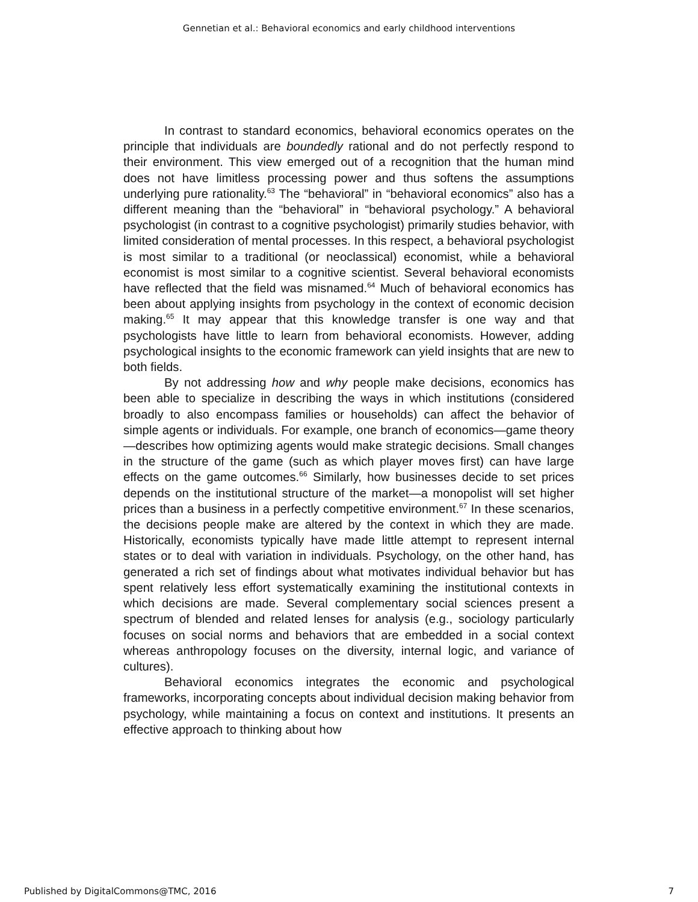Gennetian et al.: Behavioral economics and early childhood interventions
In contrast to standard economics, behavioral economics operates on the principle that individuals are boundedly rational and do not perfectly respond to their environment. This view emerged out of a recognition that the human mind does not have limitless processing power and thus softens the assumptions underlying pure rationality.<sup>63</sup> The “behavioral” in “behavioral economics” also has a different meaning than the “behavioral” in “behavioral psychology.” A behavioral psychologist (in contrast to a cognitive psychologist) primarily studies behavior, with limited consideration of mental processes. In this respect, a behavioral psychologist is most similar to a traditional (or neoclassical) economist, while a behavioral economist is most similar to a cognitive scientist. Several behavioral economists have reflected that the field was misnamed.<sup>64</sup> Much of behavioral economics has been about applying insights from psychology in the context of economic decision making.<sup>65</sup> It may appear that this knowledge transfer is one way and that psychologists have little to learn from behavioral economists. However, adding psychological insights to the economic framework can yield insights that are new to both fields.
By not addressing how and why people make decisions, economics has been able to specialize in describing the ways in which institutions (considered broadly to also encompass families or households) can affect the behavior of simple agents or individuals. For example, one branch of economics—game theory—describes how optimizing agents would make strategic decisions. Small changes in the structure of the game (such as which player moves first) can have large effects on the game outcomes.<sup>66</sup> Similarly, how businesses decide to set prices depends on the institutional structure of the market—a monopolist will set higher prices than a business in a perfectly competitive environment.<sup>67</sup> In these scenarios, the decisions people make are altered by the context in which they are made. Historically, economists typically have made little attempt to represent internal states or to deal with variation in individuals. Psychology, on the other hand, has generated a rich set of findings about what motivates individual behavior but has spent relatively less effort systematically examining the institutional contexts in which decisions are made. Several complementary social sciences present a spectrum of blended and related lenses for analysis (e.g., sociology particularly focuses on social norms and behaviors that are embedded in a social context whereas anthropology focuses on the diversity, internal logic, and variance of cultures).
Behavioral economics integrates the economic and psychological frameworks, incorporating concepts about individual decision making behavior from psychology, while maintaining a focus on context and institutions. It presents an effective approach to thinking about how
Published by DigitalCommons@TMC, 2016 7